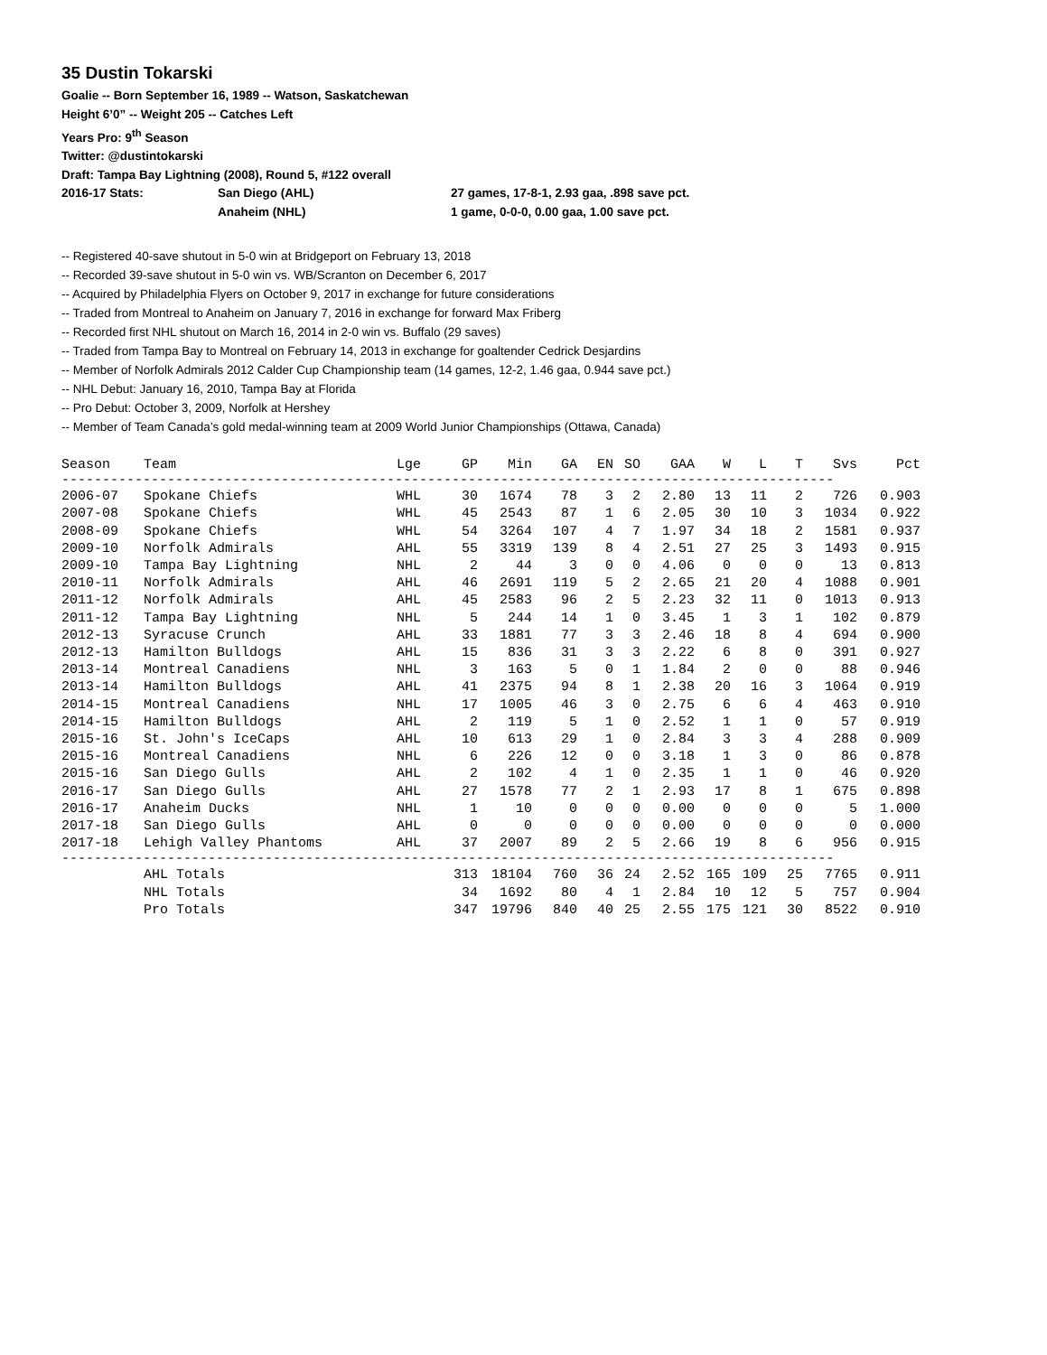35 Dustin Tokarski
Goalie -- Born September 16, 1989 -- Watson, Saskatchewan
Height 6’0” -- Weight 205 -- Catches Left
Years Pro: 9<sup>th</sup> Season
Twitter: @dustintokarski
Draft: Tampa Bay Lightning (2008), Round 5, #122 overall
2016-17 Stats: San Diego (AHL) 27 games, 17-8-1, 2.93 gaa, .898 save pct.
Anaheim (NHL) 1 game, 0-0-0, 0.00 gaa, 1.00 save pct.
-- Registered 40-save shutout in 5-0 win at Bridgeport on February 13, 2018
-- Recorded 39-save shutout in 5-0 win vs. WB/Scranton on December 6, 2017
-- Acquired by Philadelphia Flyers on October 9, 2017 in exchange for future considerations
-- Traded from Montreal to Anaheim on January 7, 2016 in exchange for forward Max Friberg
-- Recorded first NHL shutout on March 16, 2014 in 2-0 win vs. Buffalo (29 saves)
-- Traded from Tampa Bay to Montreal on February 14, 2013 in exchange for goaltender Cedrick Desjardins
-- Member of Norfolk Admirals 2012 Calder Cup Championship team (14 games, 12-2, 1.46 gaa, 0.944 save pct.)
-- NHL Debut: January 16, 2010, Tampa Bay at Florida
-- Pro Debut: October 3, 2009, Norfolk at Hershey
-- Member of Team Canada’s gold medal-winning team at 2009 World Junior Championships (Ottawa, Canada)
| Season | Team | Lge | GP | Min | GA | EN | SO | GAA | W | L | T | Svs | Pct |
| --- | --- | --- | --- | --- | --- | --- | --- | --- | --- | --- | --- | --- | --- |
| ----------------------------------------------------------------------------------------------- | | | | | | | | | | | | | |
| 2006-07 | Spokane Chiefs | WHL | 30 | 1674 | 78 | 3 | 2 | 2.80 | 13 | 11 | 2 | 726 | 0.903 |
| 2007-08 | Spokane Chiefs | WHL | 45 | 2543 | 87 | 1 | 6 | 2.05 | 30 | 10 | 3 | 1034 | 0.922 |
| 2008-09 | Spokane Chiefs | WHL | 54 | 3264 | 107 | 4 | 7 | 1.97 | 34 | 18 | 2 | 1581 | 0.937 |
| 2009-10 | Norfolk Admirals | AHL | 55 | 3319 | 139 | 8 | 4 | 2.51 | 27 | 25 | 3 | 1493 | 0.915 |
| 2009-10 | Tampa Bay Lightning | NHL | 2 | 44 | 3 | 0 | 0 | 4.06 | 0 | 0 | 0 | 13 | 0.813 |
| 2010-11 | Norfolk Admirals | AHL | 46 | 2691 | 119 | 5 | 2 | 2.65 | 21 | 20 | 4 | 1088 | 0.901 |
| 2011-12 | Norfolk Admirals | AHL | 45 | 2583 | 96 | 2 | 5 | 2.23 | 32 | 11 | 0 | 1013 | 0.913 |
| 2011-12 | Tampa Bay Lightning | NHL | 5 | 244 | 14 | 1 | 0 | 3.45 | 1 | 3 | 1 | 102 | 0.879 |
| 2012-13 | Syracuse Crunch | AHL | 33 | 1881 | 77 | 3 | 3 | 2.46 | 18 | 8 | 4 | 694 | 0.900 |
| 2012-13 | Hamilton Bulldogs | AHL | 15 | 836 | 31 | 3 | 3 | 2.22 | 6 | 8 | 0 | 391 | 0.927 |
| 2013-14 | Montreal Canadiens | NHL | 3 | 163 | 5 | 0 | 1 | 1.84 | 2 | 0 | 0 | 88 | 0.946 |
| 2013-14 | Hamilton Bulldogs | AHL | 41 | 2375 | 94 | 8 | 1 | 2.38 | 20 | 16 | 3 | 1064 | 0.919 |
| 2014-15 | Montreal Canadiens | NHL | 17 | 1005 | 46 | 3 | 0 | 2.75 | 6 | 6 | 4 | 463 | 0.910 |
| 2014-15 | Hamilton Bulldogs | AHL | 2 | 119 | 5 | 1 | 0 | 2.52 | 1 | 1 | 0 | 57 | 0.919 |
| 2015-16 | St. John's IceCaps | AHL | 10 | 613 | 29 | 1 | 0 | 2.84 | 3 | 3 | 4 | 288 | 0.909 |
| 2015-16 | Montreal Canadiens | NHL | 6 | 226 | 12 | 0 | 0 | 3.18 | 1 | 3 | 0 | 86 | 0.878 |
| 2015-16 | San Diego Gulls | AHL | 2 | 102 | 4 | 1 | 0 | 2.35 | 1 | 1 | 0 | 46 | 0.920 |
| 2016-17 | San Diego Gulls | AHL | 27 | 1578 | 77 | 2 | 1 | 2.93 | 17 | 8 | 1 | 675 | 0.898 |
| 2016-17 | Anaheim Ducks | NHL | 1 | 10 | 0 | 0 | 0 | 0.00 | 0 | 0 | 0 | 5 | 1.000 |
| 2017-18 | San Diego Gulls | AHL | 0 | 0 | 0 | 0 | 0 | 0.00 | 0 | 0 | 0 | 0 | 0.000 |
| 2017-18 | Lehigh Valley Phantoms | AHL | 37 | 2007 | 89 | 2 | 5 | 2.66 | 19 | 8 | 6 | 956 | 0.915 |
| ----------------------------------------------------------------------------------------------- | | | | | | | | | | | | | |
| | AHL Totals | | 313 | 18104 | 760 | 36 | 24 | 2.52 | 165 | 109 | 25 | 7765 | 0.911 |
| | NHL Totals | | 34 | 1692 | 80 | 4 | 1 | 2.84 | 10 | 12 | 5 | 757 | 0.904 |
| | Pro Totals | | 347 | 19796 | 840 | 40 | 25 | 2.55 | 175 | 121 | 30 | 8522 | 0.910 |